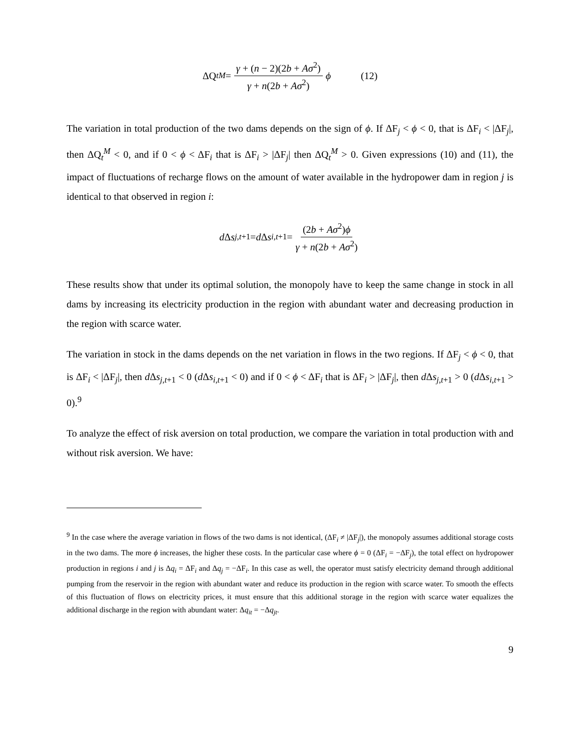ΔQ<sub>t</sub><sup>M</sup> = γ + (n − 2)(2b + Aσ<sup>2</sup>) γ + n(2b + Aσ<sup>2</sup>) ϕ (12)
The variation in total production of the two dams depends on the sign of ϕ. If ΔF<sub>j</sub> < ϕ < 0, that is ΔF<sub>i</sub> < |ΔF<sub>j</sub>|, then ΔQ<sub>t</sub><sup>M</sup> < 0, and if 0 < ϕ < ΔF<sub>i</sub> that is ΔF<sub>i</sub> > |ΔF<sub>j</sub>| then ΔQ<sub>t</sub><sup>M</sup> > 0. Given expressions (10) and (11), the impact of fluctuations of recharge flows on the amount of water available in the hydropower dam in region j is identical to that observed in region i:
d Δ s<sub>j,t+1</sub> = d Δ s<sub>i,t+1</sub> = (2b + Aσ<sup>2</sup>)ϕ γ + n(2b + Aσ<sup>2</sup>)
These results show that under its optimal solution, the monopoly have to keep the same change in stock in all dams by increasing its electricity production in the region with abundant water and decreasing production in the region with scarce water.
The variation in stock in the dams depends on the net variation in flows in the two regions. If ΔF<sub>j</sub> < ϕ < 0, that is ΔF<sub>i</sub> < |ΔF<sub>j</sub>|, then d Δs<sub>j,t+1</sub> < 0 (d Δs<sub>i,t+1</sub> < 0) and if 0 < ϕ < ΔF<sub>i</sub> that is ΔF<sub>i</sub> > |ΔF<sub>j</sub>|, then d Δs<sub>j,t+1</sub> > 0 (d Δs<sub>i,t+1</sub> > 0).<sup>9</sup>
To analyze the effect of risk aversion on total production, we compare the variation in total production with and without risk aversion. We have:
<sup>9</sup> In the case where the average variation in flows of the two dams is not identical, (ΔF<sub>i</sub> ≠ |ΔF<sub>j</sub>|), the monopoly assumes additional storage costs in the two dams. The more ϕ increases, the higher these costs. In the particular case where ϕ = 0 (ΔF<sub>i</sub> = −ΔF<sub>j</sub>), the total effect on hydropower production in regions i and j is Δq<sub>i</sub> = ΔF<sub>i</sub> and Δq<sub>j</sub> = −ΔF<sub>i</sub>. In this case as well, the operator must satisfy electricity demand through additional pumping from the reservoir in the region with abundant water and reduce its production in the region with scarce water. To smooth the effects of this fluctuation of flows on electricity prices, it must ensure that this additional storage in the region with scarce water equalizes the additional discharge in the region with abundant water: Δq<sub>it</sub> = −Δq<sub>jt</sub>.
9